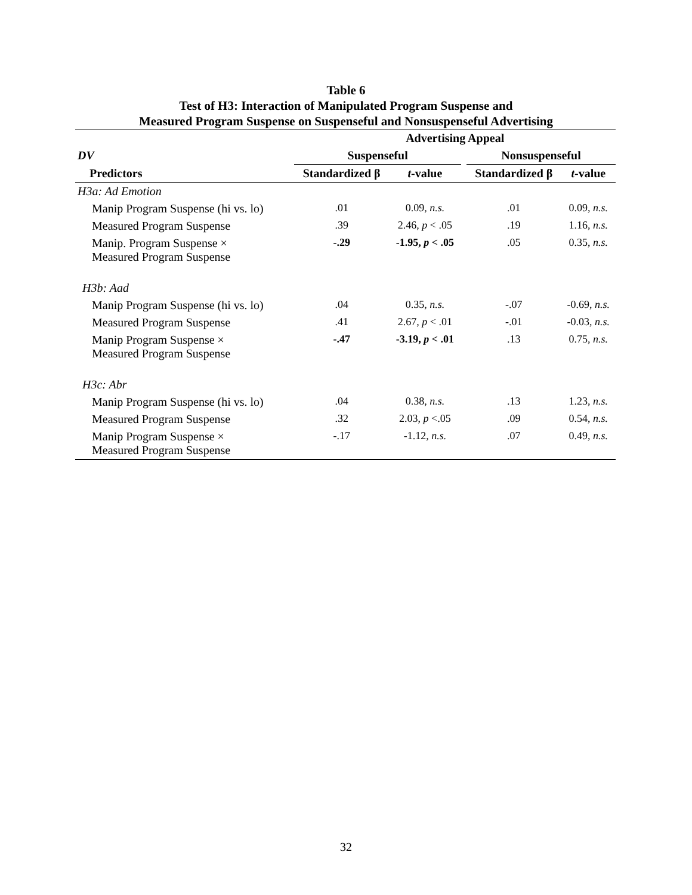Table 6
Test of H3: Interaction of Manipulated Program Suspense and
Measured Program Suspense on Suspenseful and Nonsuspenseful Advertising
| | Advertising Appeal | | | | |
| DV | Suspenseful | | | Nonsuspenseful | |
| Predictors | Standardized β | t -value | | Standardized β | t -value |
| H3a: Ad Emotion | | | | | |
| Manip Program Suspense (hi vs. lo) | .01 | 0.09, n.s. | | .01 | 0.09, n.s. |
| Measured Program Suspense | .39 | 2.46, p < .05 | | .19 | 1.16, n.s. |
| Manip. Program Suspense × Measured Program Suspense | -.29 | -1.95, p < .05 | | .05 | 0.35, n.s. |
| H3b: Aad | | | | | |
| Manip Program Suspense (hi vs. lo) | .04 | 0.35, n.s. | | -.07 | -0.69, n.s. |
| Measured Program Suspense | .41 | 2.67, p < .01 | | -.01 | -0.03, n.s. |
| Manip Program Suspense × Measured Program Suspense | -.47 | -3.19, p < .01 | | .13 | 0.75, n.s. |
| H3c: Abr | | | | | |
| Manip Program Suspense (hi vs. lo) | .04 | 0.38, n.s. | | .13 | 1.23, n.s. |
| Measured Program Suspense | .32 | 2.03, p <.05 | | .09 | 0.54, n.s. |
| Manip Program Suspense × Measured Program Suspense | -.17 | -1.12, n.s. | | .07 | 0.49, n.s. |
32